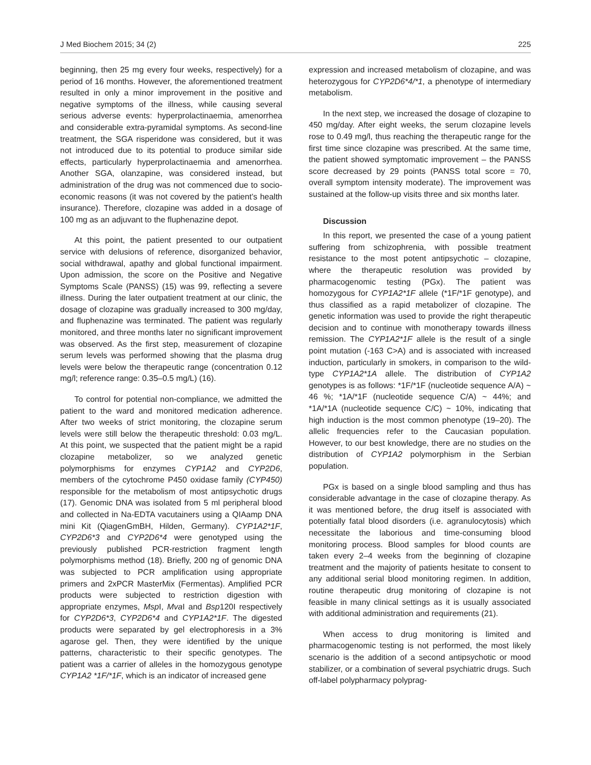J Med Biochem 2015; 34 (2) 225
beginning, then 25 mg every four weeks, respectively) for a period of 16 months. However, the aforementioned treatment resulted in only a minor improvement in the positive and negative symptoms of the illness, while causing several serious adverse events: hyperprolactinaemia, amenorrhea and considerable extra-pyramidal symptoms. As second-line treatment, the SGA risperidone was considered, but it was not introduced due to its potential to produce similar side effects, particularly hyperprolactinaemia and amenorrhea. Another SGA, olanzapine, was considered instead, but administration of the drug was not commenced due to socio-economic reasons (it was not covered by the patient’s health insurance). Therefore, clozapine was added in a dosage of 100 mg as an adjuvant to the fluphenazine depot.
At this point, the patient presented to our outpatient service with delusions of reference, disorganized behavior, social withdrawal, apathy and global functional impairment. Upon admission, the score on the Positive and Negative Symptoms Scale (PANSS) (15) was 99, reflecting a severe illness. During the later outpatient treatment at our clinic, the dosage of clozapine was gradually increased to 300 mg/day, and fluphenazine was terminated. The patient was regularly monitored, and three months later no significant improvement was observed. As the first step, measurement of clozapine serum levels was performed showing that the plasma drug levels were below the therapeutic range (concentration 0.12 mg/l; reference range: 0.35–0.5 mg/L) (16).
To control for potential non-compliance, we admitted the patient to the ward and monitored medication adherence. After two weeks of strict monitoring, the clozapine serum levels were still below the therapeutic threshold: 0.03 mg/L. At this point, we suspected that the patient might be a rapid clozapine metabolizer, so we analyzed genetic polymorphisms for enzymes CYP1A2 and CYP2D6, members of the cytochrome P450 oxidase family (CYP450) responsible for the metabolism of most antipsychotic drugs (17). Genomic DNA was isolated from 5 ml peripheral blood and collected in Na-EDTA vacutainers using a QIAamp DNA mini Kit (QiagenGmBH, Hilden, Germany). CYP1A2*1F, CYP2D6*3 and CYP2D6*4 were genotyped using the previously published PCR-restriction fragment length polymorphisms method (18). Briefly, 200 ng of genomic DNA was subjected to PCR amplification using appropriate primers and 2xPCR MasterMix (Fermentas). Amplified PCR products were subjected to restriction digestion with appropriate enzymes, Msp I, Mva I and Bsp120I respectively for CYP2D6*3, CYP2D6*4 and CYP1A2*1F. The digested products were separated by gel electrophoresis in a 3% agarose gel. Then, they were identified by the unique patterns, characteristic to their specific genotypes. The patient was a carrier of alleles in the homozygous genotype CYP1A2 *1F/*1F, which is an indicator of increased gene
expression and increased metabolism of clozapine, and was heterozygous for CYP2D6*4/*1, a phenotype of intermediary metabolism.
In the next step, we increased the dosage of clozapine to 450 mg/day. After eight weeks, the serum clozapine levels rose to 0.49 mg/l, thus reaching the therapeutic range for the first time since clozapine was prescribed. At the same time, the patient showed symptomatic improvement – the PANSS score decreased by 29 points (PANSS total score = 70, overall symptom intensity moderate). The improvement was sustained at the follow-up visits three and six months later.
Discussion
In this report, we presented the case of a young patient suffering from schizophrenia, with possible treatment resistance to the most potent antipsychotic – clozapine, where the therapeutic resolution was provided by pharmacogenomic testing (PGx). The patient was homozygous for CYP1A2*1F allele (*1F/*1F genotype), and thus classified as a rapid metabolizer of clozapine. The genetic information was used to provide the right therapeutic decision and to continue with monotherapy towards illness remission. The CYP1A2*1F allele is the result of a single point mutation (-163 C>A) and is associated with increased induction, particularly in smokers, in comparison to the wild-type CYP1A2*1A allele. The distribution of CYP1A2 genotypes is as follows: *1F/*1F (nucleotide sequence A/A) ~ 46 %; *1A/*1F (nucleotide sequence C/A) ~ 44%; and *1A/*1A (nucleotide sequence C/C) ~ 10%, indicating that high induction is the most common phenotype (19–20). The allelic frequencies refer to the Caucasian population. However, to our best knowledge, there are no studies on the distribution of CYP1A2 polymorphism in the Serbian population.
PGx is based on a single blood sampling and thus has considerable advantage in the case of clozapine therapy. As it was mentioned before, the drug itself is associated with potentially fatal blood disorders (i.e. agranulocytosis) which necessitate the laborious and time-consuming blood monitoring process. Blood samples for blood counts are taken every 2–4 weeks from the beginning of clozapine treatment and the majority of patients hesitate to consent to any additional serial blood monitoring regimen. In addition, routine therapeutic drug monitoring of clozapine is not feasible in many clinical settings as it is usually associated with additional administration and requirements (21).
When access to drug monitoring is limited and pharmacogenomic testing is not performed, the most likely scenario is the addition of a second antipsychotic or mood stabilizer, or a combination of several psychiatric drugs. Such off-label polypharmacy polyprag-